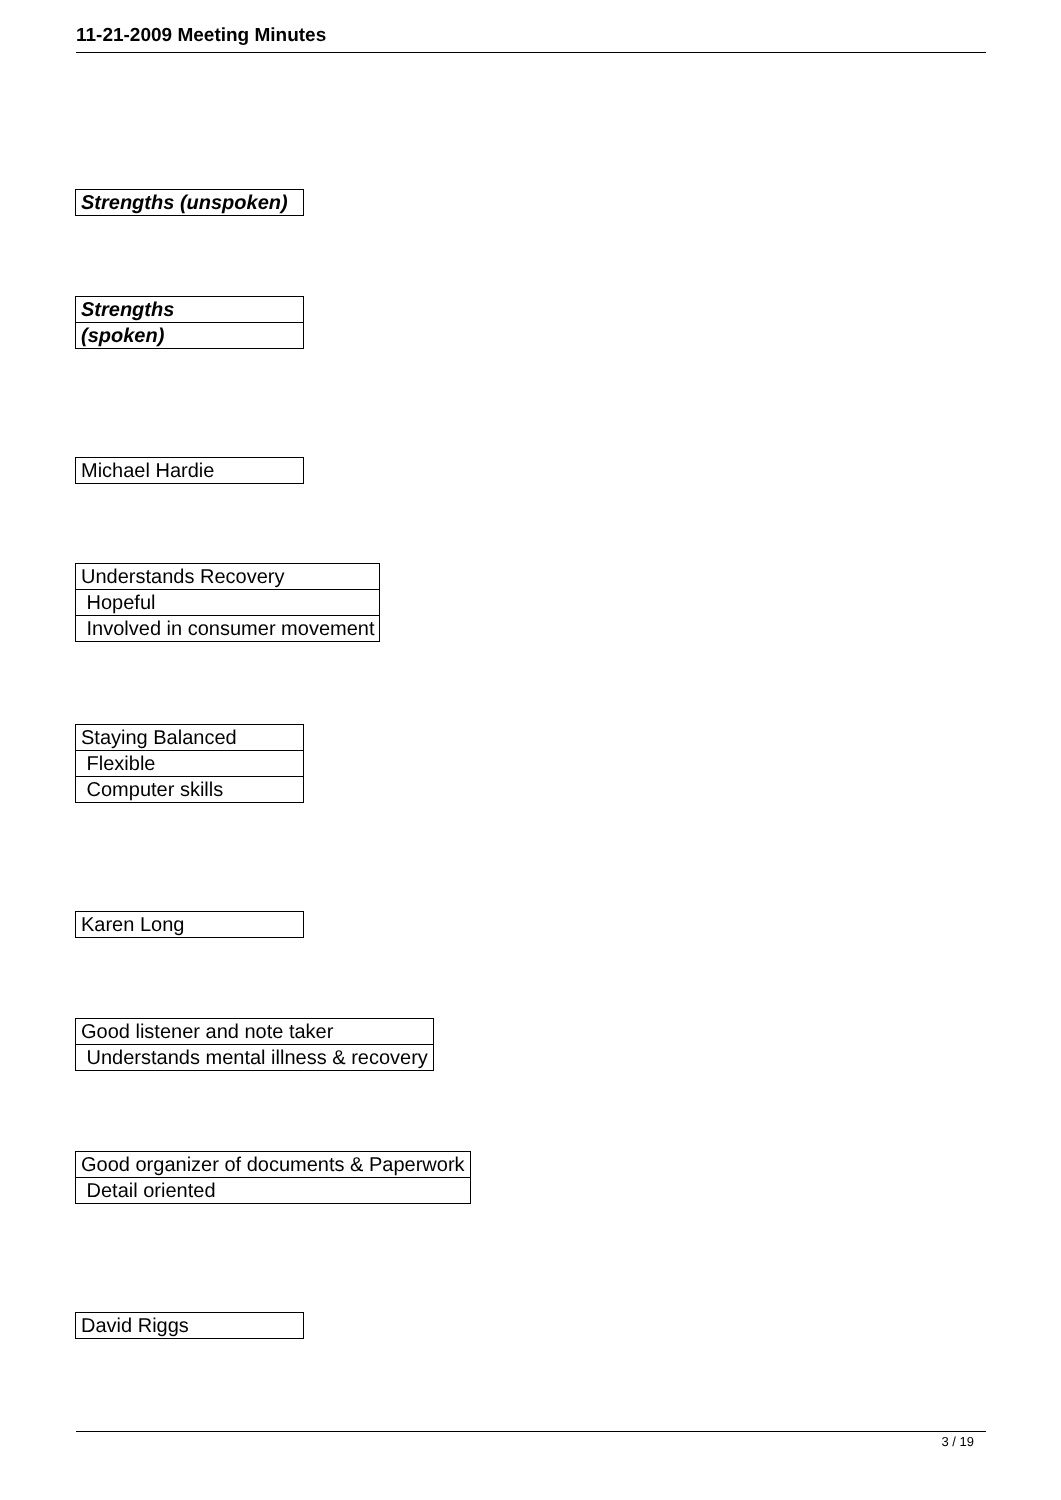11-21-2009 Meeting Minutes
| Strengths (unspoken) |
| Strengths |
| (spoken) |
| Michael Hardie |
| Understands Recovery |
| Hopeful |
| Involved in consumer movement |
| Staying Balanced |
| Flexible |
| Computer skills |
| Karen Long |
| Good listener and note taker |
| Understands mental illness & recovery |
| Good organizer of documents & Paperwork |
| Detail oriented |
| David Riggs |
3 / 19